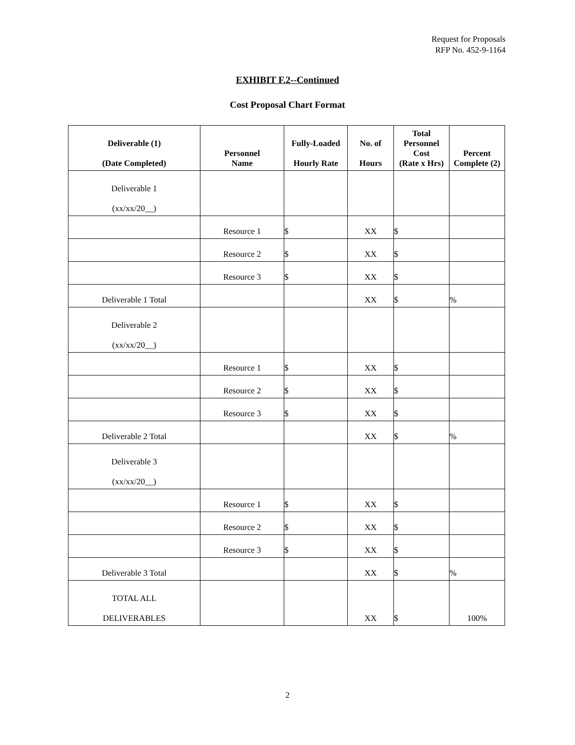Request for Proposals
RFP No. 452-9-1164
EXHIBIT F.2--Continued
Cost Proposal Chart Format
| Deliverable (1) (Date Completed) | Personnel Name | Fully-Loaded Hourly Rate | No. of Hours | Total Personnel Cost (Rate x Hrs) | Percent Complete (2) |
| --- | --- | --- | --- | --- | --- |
| Deliverable 1 (xx/xx/20__) | | | | | |
| | Resource 1 | $ | XX | $ | |
| | Resource 2 | $ | XX | $ | |
| | Resource 3 | $ | XX | $ | |
| Deliverable 1 Total | | | XX | $ | % |
| Deliverable 2 (xx/xx/20__) | | | | | |
| | Resource 1 | $ | XX | $ | |
| | Resource 2 | $ | XX | $ | |
| | Resource 3 | $ | XX | $ | |
| Deliverable 2 Total | | | XX | $ | % |
| Deliverable 3 (xx/xx/20__) | | | | | |
| | Resource 1 | $ | XX | $ | |
| | Resource 2 | $ | XX | $ | |
| | Resource 3 | $ | XX | $ | |
| Deliverable 3 Total | | | XX | $ | % |
| TOTAL ALL DELIVERABLES | | | XX | $ | 100% |
2